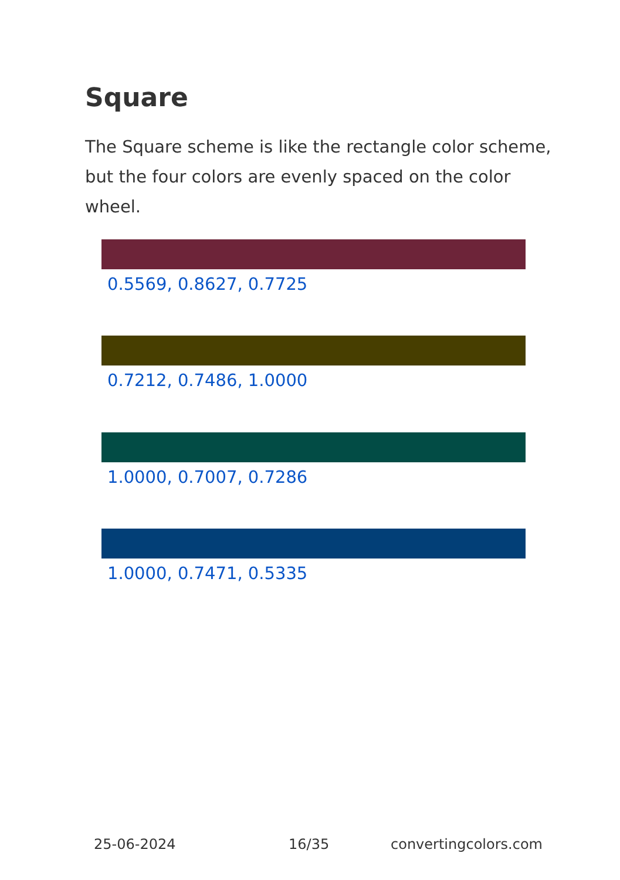Square
The Square scheme is like the rectangle color scheme, but the four colors are evenly spaced on the color wheel.
0.5569, 0.8627, 0.7725
0.7212, 0.7486, 1.0000
1.0000, 0.7007, 0.7286
1.0000, 0.7471, 0.5335
25-06-2024 16/35 convertingcolors.com